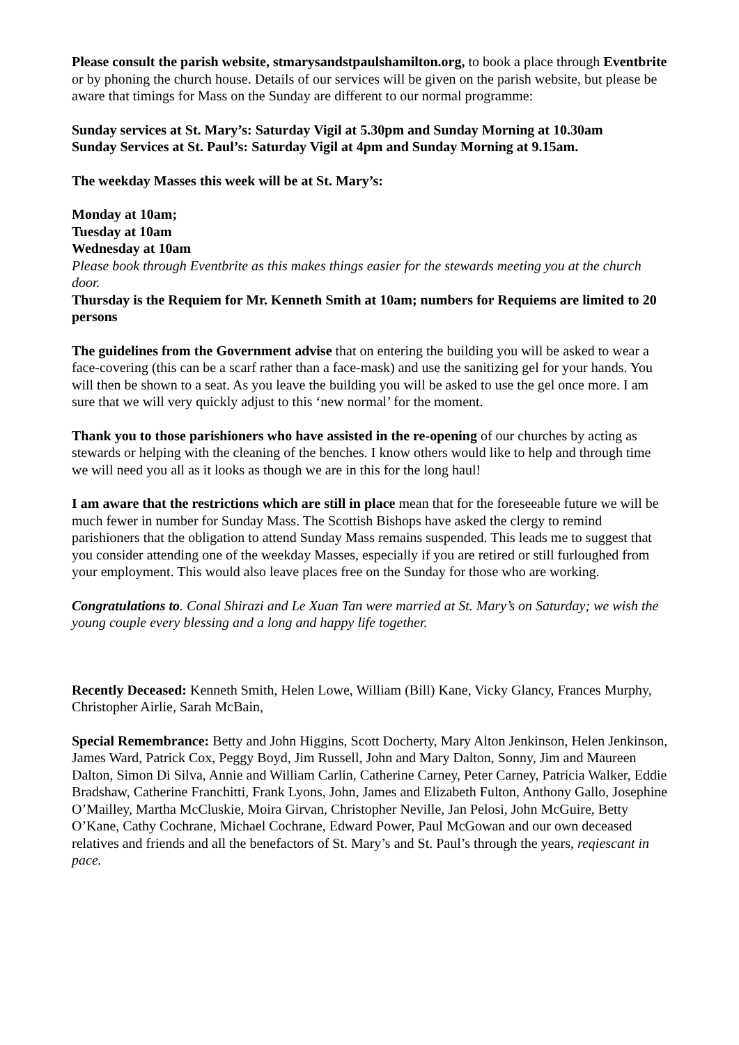Please consult the parish website, stmarysandstpaulshamilton.org, to book a place through Eventbrite or by phoning the church house. Details of our services will be given on the parish website, but please be aware that timings for Mass on the Sunday are different to our normal programme:
Sunday services at St. Mary’s: Saturday Vigil at 5.30pm and Sunday Morning at 10.30am
Sunday Services at St. Paul’s: Saturday Vigil at 4pm and Sunday Morning at 9.15am.
The weekday Masses this week will be at St. Mary’s:
Monday at 10am;
Tuesday at 10am
Wednesday at 10am
Please book through Eventbrite as this makes things easier for the stewards meeting you at the church door.
Thursday is the Requiem for Mr. Kenneth Smith at 10am; numbers for Requiems are limited to 20 persons
The guidelines from the Government advise that on entering the building you will be asked to wear a face-covering (this can be a scarf rather than a face-mask) and use the sanitizing gel for your hands. You will then be shown to a seat. As you leave the building you will be asked to use the gel once more. I am sure that we will very quickly adjust to this ‘new normal’ for the moment.
Thank you to those parishioners who have assisted in the re-opening of our churches by acting as stewards or helping with the cleaning of the benches. I know others would like to help and through time we will need you all as it looks as though we are in this for the long haul!
I am aware that the restrictions which are still in place mean that for the foreseeable future we will be much fewer in number for Sunday Mass. The Scottish Bishops have asked the clergy to remind parishioners that the obligation to attend Sunday Mass remains suspended. This leads me to suggest that you consider attending one of the weekday Masses, especially if you are retired or still furloughed from your employment. This would also leave places free on the Sunday for those who are working.
Congratulations to. Conal Shirazi and Le Xuan Tan were married at St. Mary’s on Saturday; we wish the young couple every blessing and a long and happy life together.
Recently Deceased: Kenneth Smith, Helen Lowe, William (Bill) Kane, Vicky Glancy, Frances Murphy, Christopher Airlie, Sarah McBain,
Special Remembrance: Betty and John Higgins, Scott Docherty, Mary Alton Jenkinson, Helen Jenkinson, James Ward, Patrick Cox, Peggy Boyd, Jim Russell, John and Mary Dalton, Sonny, Jim and Maureen Dalton, Simon Di Silva, Annie and William Carlin, Catherine Carney, Peter Carney, Patricia Walker, Eddie Bradshaw, Catherine Franchitti, Frank Lyons, John, James and Elizabeth Fulton, Anthony Gallo, Josephine O’Mailley, Martha McCluskie, Moira Girvan, Christopher Neville, Jan Pelosi, John McGuire, Betty O’Kane, Cathy Cochrane, Michael Cochrane, Edward Power, Paul McGowan and our own deceased relatives and friends and all the benefactors of St. Mary’s and St. Paul’s through the years, reqiescant in pace.